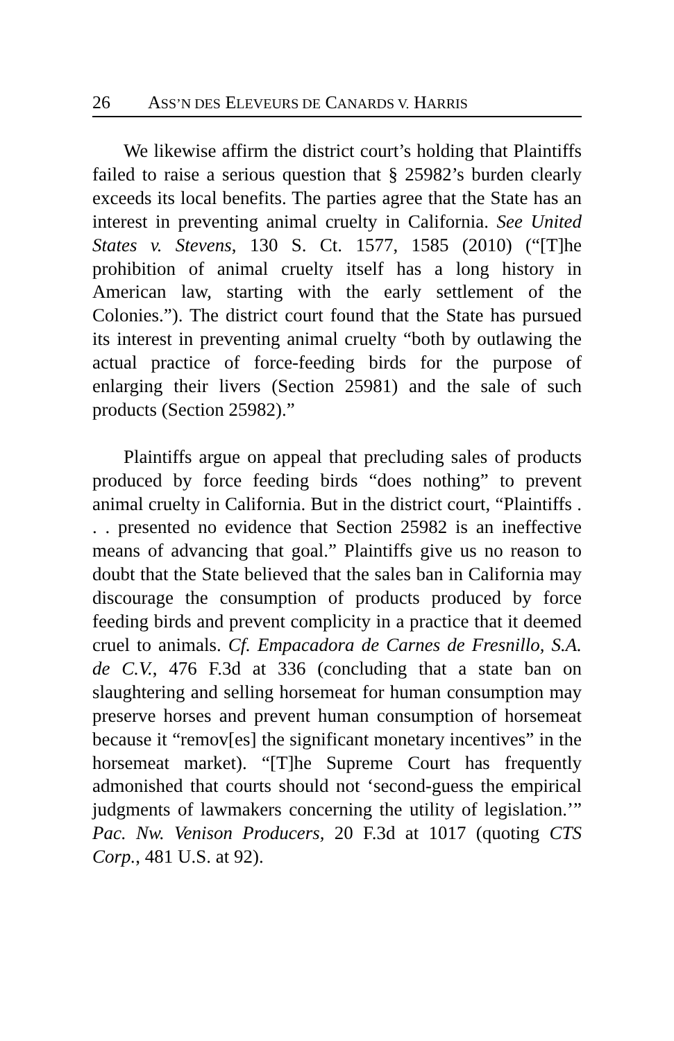26 ASS’N DES ELEVEURS DE CANARDS V. HARRIS
We likewise affirm the district court’s holding that Plaintiffs failed to raise a serious question that § 25982’s burden clearly exceeds its local benefits. The parties agree that the State has an interest in preventing animal cruelty in California. See United States v. Stevens, 130 S. Ct. 1577, 1585 (2010) (“[T]he prohibition of animal cruelty itself has a long history in American law, starting with the early settlement of the Colonies.”). The district court found that the State has pursued its interest in preventing animal cruelty “both by outlawing the actual practice of force-feeding birds for the purpose of enlarging their livers (Section 25981) and the sale of such products (Section 25982).”
Plaintiffs argue on appeal that precluding sales of products produced by force feeding birds “does nothing” to prevent animal cruelty in California. But in the district court, “Plaintiffs . . . presented no evidence that Section 25982 is an ineffective means of advancing that goal.” Plaintiffs give us no reason to doubt that the State believed that the sales ban in California may discourage the consumption of products produced by force feeding birds and prevent complicity in a practice that it deemed cruel to animals. Cf. Empacadora de Carnes de Fresnillo, S.A. de C.V., 476 F.3d at 336 (concluding that a state ban on slaughtering and selling horsemeat for human consumption may preserve horses and prevent human consumption of horsemeat because it “remov[es] the significant monetary incentives” in the horsemeat market). “[T]he Supreme Court has frequently admonished that courts should not ‘second-guess the empirical judgments of lawmakers concerning the utility of legislation.’” Pac. Nw. Venison Producers, 20 F.3d at 1017 (quoting CTS Corp., 481 U.S. at 92).